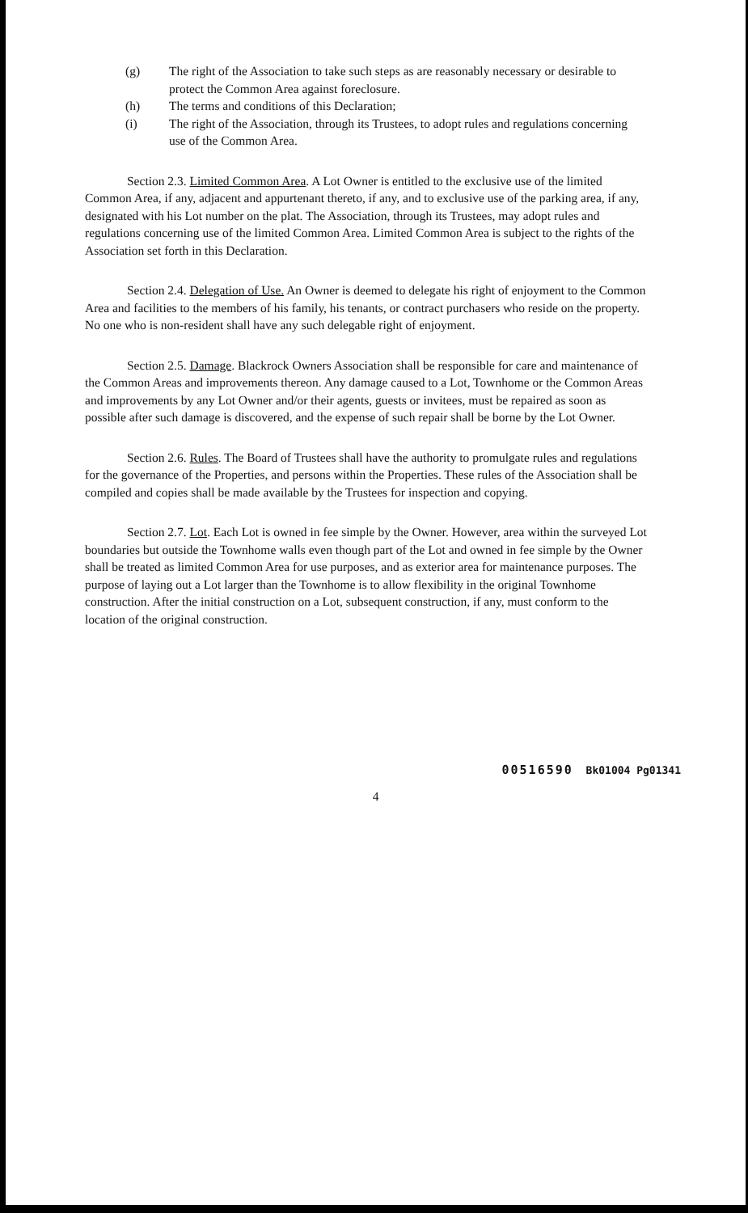(g) The right of the Association to take such steps as are reasonably necessary or desirable to protect the Common Area against foreclosure.
(h) The terms and conditions of this Declaration;
(i) The right of the Association, through its Trustees, to adopt rules and regulations concerning use of the Common Area.
Section 2.3. Limited Common Area. A Lot Owner is entitled to the exclusive use of the limited Common Area, if any, adjacent and appurtenant thereto, if any, and to exclusive use of the parking area, if any, designated with his Lot number on the plat. The Association, through its Trustees, may adopt rules and regulations concerning use of the limited Common Area. Limited Common Area is subject to the rights of the Association set forth in this Declaration.
Section 2.4. Delegation of Use. An Owner is deemed to delegate his right of enjoyment to the Common Area and facilities to the members of his family, his tenants, or contract purchasers who reside on the property. No one who is non-resident shall have any such delegable right of enjoyment.
Section 2.5. Damage. Blackrock Owners Association shall be responsible for care and maintenance of the Common Areas and improvements thereon. Any damage caused to a Lot, Townhome or the Common Areas and improvements by any Lot Owner and/or their agents, guests or invitees, must be repaired as soon as possible after such damage is discovered, and the expense of such repair shall be borne by the Lot Owner.
Section 2.6. Rules. The Board of Trustees shall have the authority to promulgate rules and regulations for the governance of the Properties, and persons within the Properties. These rules of the Association shall be compiled and copies shall be made available by the Trustees for inspection and copying.
Section 2.7. Lot. Each Lot is owned in fee simple by the Owner. However, area within the surveyed Lot boundaries but outside the Townhome walls even though part of the Lot and owned in fee simple by the Owner shall be treated as limited Common Area for use purposes, and as exterior area for maintenance purposes. The purpose of laying out a Lot larger than the Townhome is to allow flexibility in the original Townhome construction. After the initial construction on a Lot, subsequent construction, if any, must conform to the location of the original construction.
00516590 Bk01004 Pg01341
4